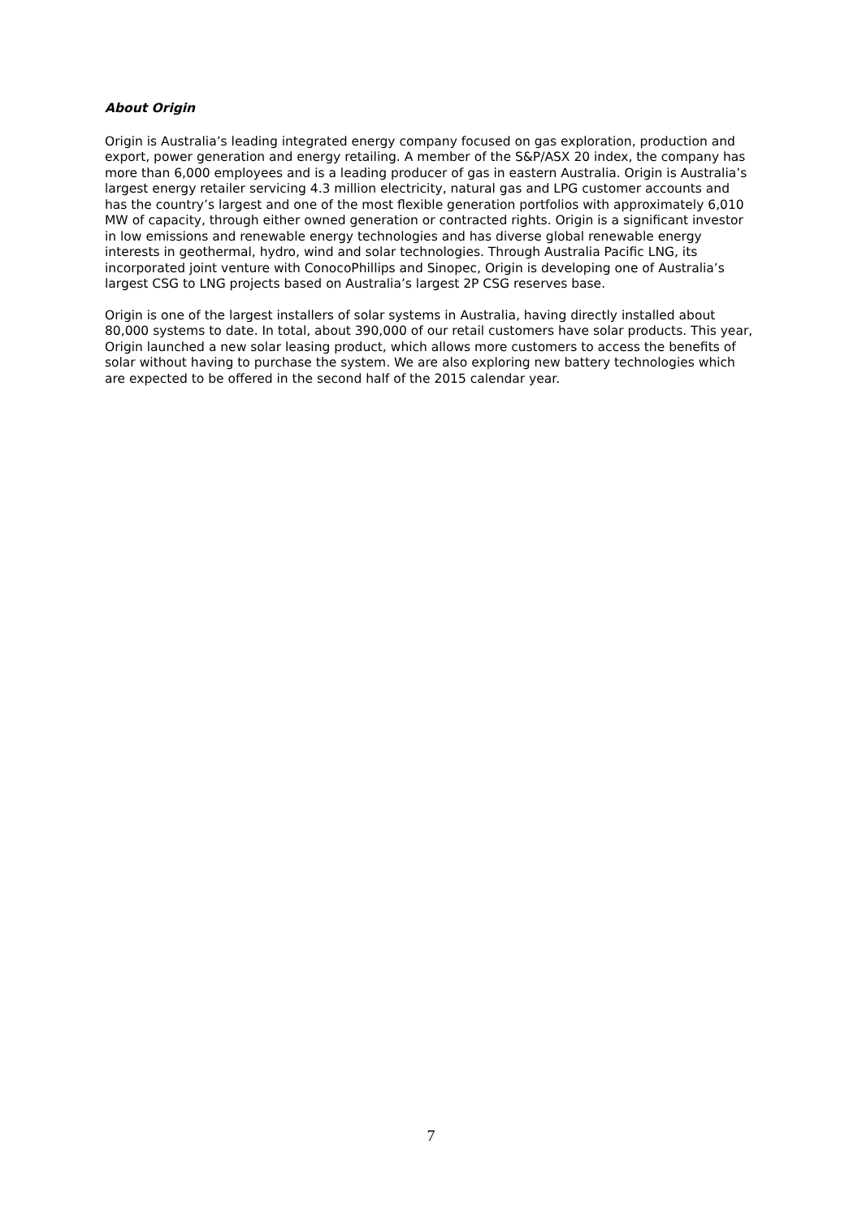About Origin
Origin is Australia’s leading integrated energy company focused on gas exploration, production and export, power generation and energy retailing. A member of the S&P/ASX 20 index, the company has more than 6,000 employees and is a leading producer of gas in eastern Australia. Origin is Australia’s largest energy retailer servicing 4.3 million electricity, natural gas and LPG customer accounts and has the country’s largest and one of the most flexible generation portfolios with approximately 6,010 MW of capacity, through either owned generation or contracted rights. Origin is a significant investor in low emissions and renewable energy technologies and has diverse global renewable energy interests in geothermal, hydro, wind and solar technologies. Through Australia Pacific LNG, its incorporated joint venture with ConocoPhillips and Sinopec, Origin is developing one of Australia’s largest CSG to LNG projects based on Australia’s largest 2P CSG reserves base.
Origin is one of the largest installers of solar systems in Australia, having directly installed about 80,000 systems to date. In total, about 390,000 of our retail customers have solar products. This year, Origin launched a new solar leasing product, which allows more customers to access the benefits of solar without having to purchase the system. We are also exploring new battery technologies which are expected to be offered in the second half of the 2015 calendar year.
7